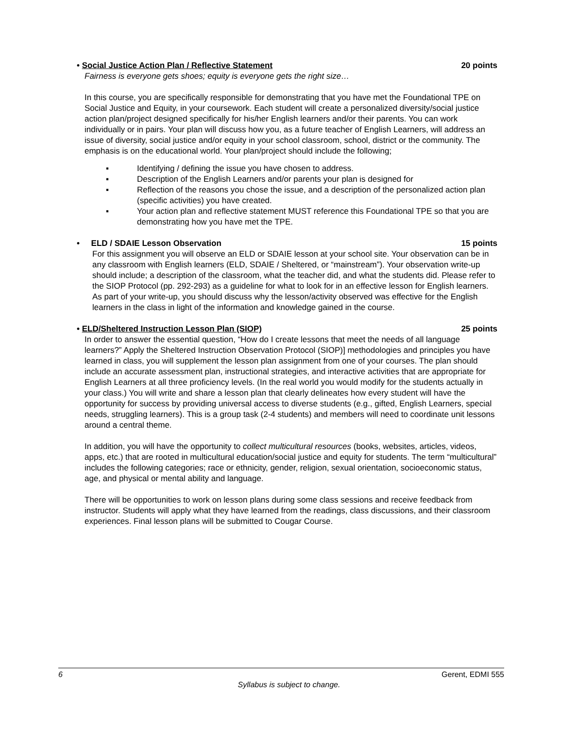• Social Justice Action Plan / Reflective Statement 20 points
Fairness is everyone gets shoes; equity is everyone gets the right size…
In this course, you are specifically responsible for demonstrating that you have met the Foundational TPE on Social Justice and Equity, in your coursework. Each student will create a personalized diversity/social justice action plan/project designed specifically for his/her English learners and/or their parents. You can work individually or in pairs. Your plan will discuss how you, as a future teacher of English Learners, will address an issue of diversity, social justice and/or equity in your school classroom, school, district or the community. The emphasis is on the educational world. Your plan/project should include the following;
▪ Identifying / defining the issue you have chosen to address.
▪ Description of the English Learners and/or parents your plan is designed for
▪ Reflection of the reasons you chose the issue, and a description of the personalized action plan (specific activities) you have created.
▪ Your action plan and reflective statement MUST reference this Foundational TPE so that you are demonstrating how you have met the TPE.
• ELD / SDAIE Lesson Observation 15 points
For this assignment you will observe an ELD or SDAIE lesson at your school site. Your observation can be in any classroom with English learners (ELD, SDAIE / Sheltered, or “mainstream”). Your observation write-up should include; a description of the classroom, what the teacher did, and what the students did. Please refer to the SIOP Protocol (pp. 292-293) as a guideline for what to look for in an effective lesson for English learners. As part of your write-up, you should discuss why the lesson/activity observed was effective for the English learners in the class in light of the information and knowledge gained in the course.
• ELD/Sheltered Instruction Lesson Plan (SIOP) 25 points
In order to answer the essential question, “How do I create lessons that meet the needs of all language learners?” Apply the Sheltered Instruction Observation Protocol (SIOP)] methodologies and principles you have learned in class, you will supplement the lesson plan assignment from one of your courses. The plan should include an accurate assessment plan, instructional strategies, and interactive activities that are appropriate for English Learners at all three proficiency levels. (In the real world you would modify for the students actually in your class.) You will write and share a lesson plan that clearly delineates how every student will have the opportunity for success by providing universal access to diverse students (e.g., gifted, English Learners, special needs, struggling learners). This is a group task (2-4 students) and members will need to coordinate unit lessons around a central theme.
In addition, you will have the opportunity to collect multicultural resources (books, websites, articles, videos, apps, etc.) that are rooted in multicultural education/social justice and equity for students. The term “multicultural” includes the following categories; race or ethnicity, gender, religion, sexual orientation, socioeconomic status, age, and physical or mental ability and language.
There will be opportunities to work on lesson plans during some class sessions and receive feedback from instructor. Students will apply what they have learned from the readings, class discussions, and their classroom experiences. Final lesson plans will be submitted to Cougar Course.
6 Gerent, EDMI 555
Syllabus is subject to change.